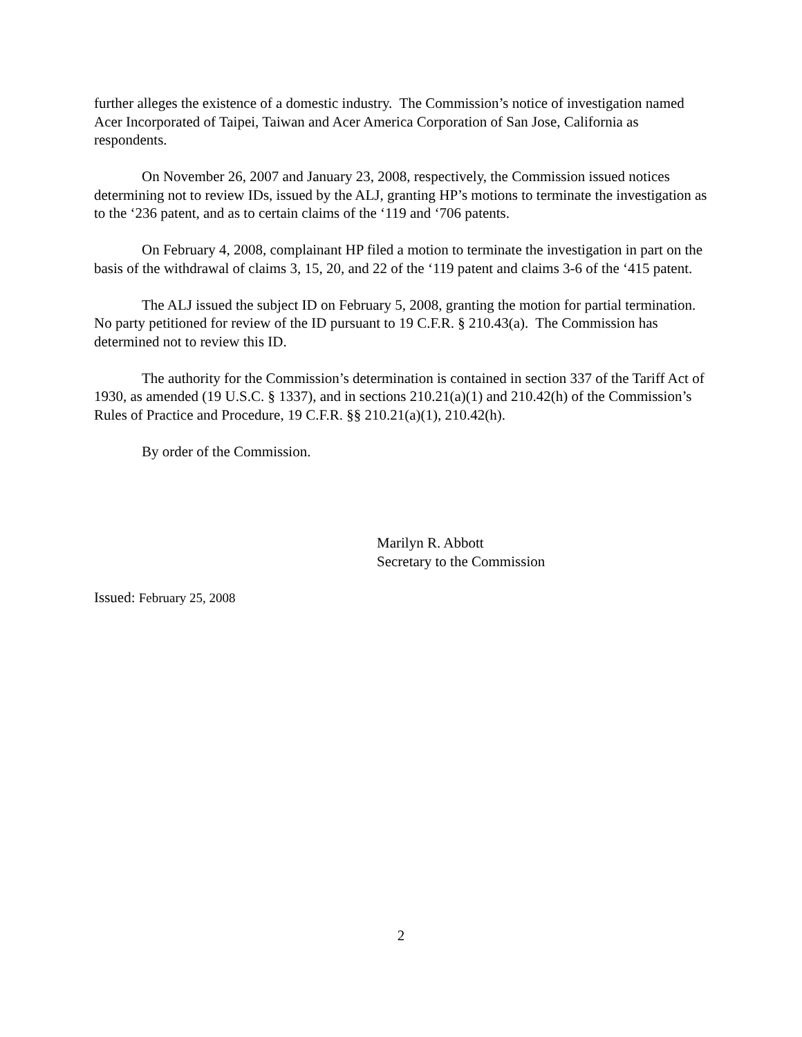further alleges the existence of a domestic industry. The Commission’s notice of investigation named Acer Incorporated of Taipei, Taiwan and Acer America Corporation of San Jose, California as respondents.
On November 26, 2007 and January 23, 2008, respectively, the Commission issued notices determining not to review IDs, issued by the ALJ, granting HP’s motions to terminate the investigation as to the ‘236 patent, and as to certain claims of the ‘119 and ‘706 patents.
On February 4, 2008, complainant HP filed a motion to terminate the investigation in part on the basis of the withdrawal of claims 3, 15, 20, and 22 of the ‘119 patent and claims 3-6 of the ‘415 patent.
The ALJ issued the subject ID on February 5, 2008, granting the motion for partial termination. No party petitioned for review of the ID pursuant to 19 C.F.R. § 210.43(a). The Commission has determined not to review this ID.
The authority for the Commission’s determination is contained in section 337 of the Tariff Act of 1930, as amended (19 U.S.C. § 1337), and in sections 210.21(a)(1) and 210.42(h) of the Commission’s Rules of Practice and Procedure, 19 C.F.R. §§ 210.21(a)(1), 210.42(h).
By order of the Commission.
Marilyn R. Abbott
Secretary to the Commission
Issued: February 25, 2008
2